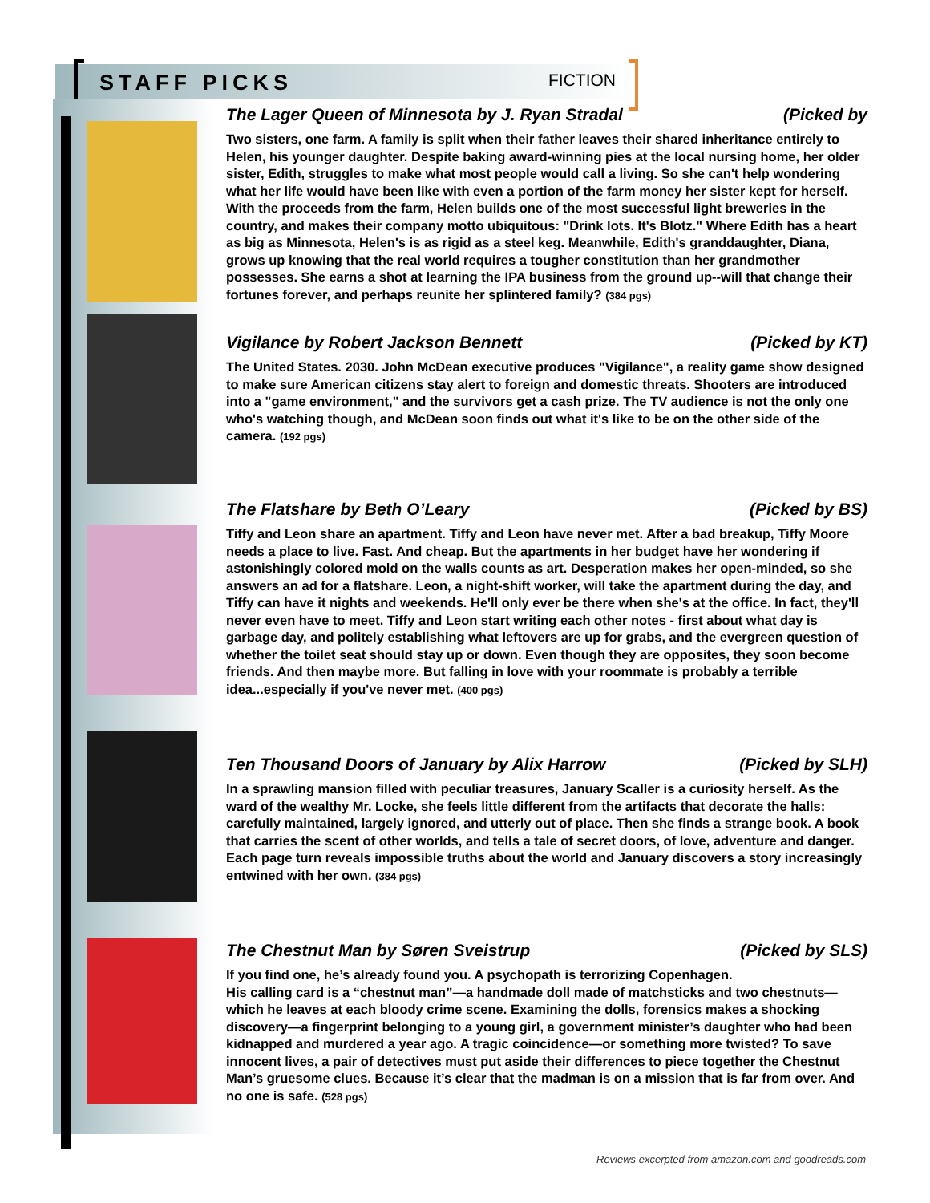STAFF PICKS
FICTION
The Lager Queen of Minnesota by J. Ryan Stradal (Picked by
Two sisters, one farm. A family is split when their father leaves their shared inheritance entirely to Helen, his younger daughter. Despite baking award-winning pies at the local nursing home, her older sister, Edith, struggles to make what most people would call a living. So she can't help wondering what her life would have been like with even a portion of the farm money her sister kept for herself. With the proceeds from the farm, Helen builds one of the most successful light breweries in the country, and makes their company motto ubiquitous: "Drink lots. It's Blotz." Where Edith has a heart as big as Minnesota, Helen's is as rigid as a steel keg. Meanwhile, Edith's granddaughter, Diana, grows up knowing that the real world requires a tougher constitution than her grandmother possesses. She earns a shot at learning the IPA business from the ground up--will that change their fortunes forever, and perhaps reunite her splintered family? (384 pgs)
Vigilance by Robert Jackson Bennett (Picked by KT)
The United States. 2030. John McDean executive produces "Vigilance", a reality game show designed to make sure American citizens stay alert to foreign and domestic threats. Shooters are introduced into a "game environment," and the survivors get a cash prize. The TV audience is not the only one who's watching though, and McDean soon finds out what it's like to be on the other side of the camera. (192 pgs)
The Flatshare by Beth O’Leary (Picked by BS)
Tiffy and Leon share an apartment. Tiffy and Leon have never met. After a bad breakup, Tiffy Moore needs a place to live. Fast. And cheap. But the apartments in her budget have her wondering if astonishingly colored mold on the walls counts as art. Desperation makes her open-minded, so she answers an ad for a flatshare. Leon, a night-shift worker, will take the apartment during the day, and Tiffy can have it nights and weekends. He'll only ever be there when she's at the office. In fact, they'll never even have to meet. Tiffy and Leon start writing each other notes - first about what day is garbage day, and politely establishing what leftovers are up for grabs, and the evergreen question of whether the toilet seat should stay up or down. Even though they are opposites, they soon become friends. And then maybe more. But falling in love with your roommate is probably a terrible idea...especially if you've never met. (400 pgs)
Ten Thousand Doors of January by Alix Harrow (Picked by SLH)
In a sprawling mansion filled with peculiar treasures, January Scaller is a curiosity herself. As the ward of the wealthy Mr. Locke, she feels little different from the artifacts that decorate the halls: carefully maintained, largely ignored, and utterly out of place. Then she finds a strange book. A book that carries the scent of other worlds, and tells a tale of secret doors, of love, adventure and danger. Each page turn reveals impossible truths about the world and January discovers a story increasingly entwined with her own. (384 pgs)
The Chestnut Man by Søren Sveistrup (Picked by SLS)
If you find one, he’s already found you. A psychopath is terrorizing Copenhagen.
His calling card is a “chestnut man”—a handmade doll made of matchsticks and two chestnuts—which he leaves at each bloody crime scene. Examining the dolls, forensics makes a shocking discovery—a fingerprint belonging to a young girl, a government minister’s daughter who had been kidnapped and murdered a year ago. A tragic coincidence—or something more twisted? To save innocent lives, a pair of detectives must put aside their differences to piece together the Chestnut Man’s gruesome clues. Because it’s clear that the madman is on a mission that is far from over. And no one is safe. (528 pgs)
Reviews excerpted from amazon.com and goodreads.com